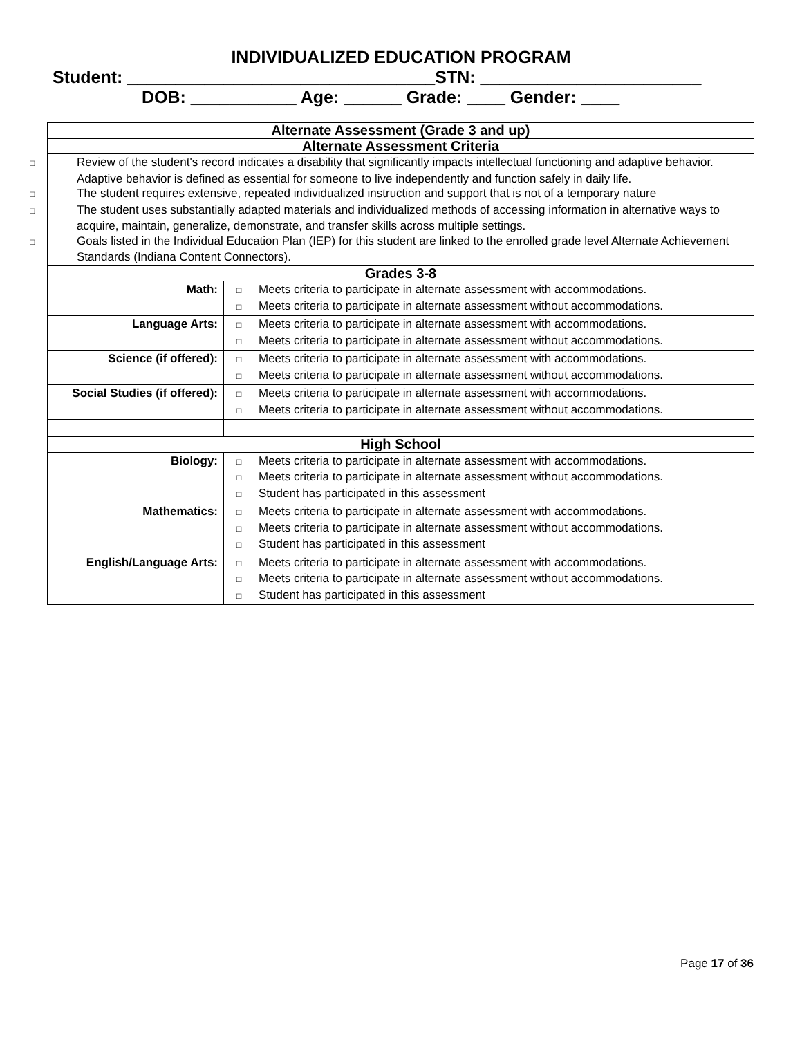INDIVIDUALIZED EDUCATION PROGRAM
Student: ________________________________STN: _______________________
DOB: ___________ Age: ______ Grade: ____ Gender: ____
| Alternate Assessment (Grade 3 and up) | |
| Alternate Assessment Criteria | |
| □ Review of the student's record indicates a disability that significantly impacts intellectual functioning and adaptive behavior. Adaptive behavior is defined as essential for someone to live independently and function safely in daily life. □ The student requires extensive, repeated individualized instruction and support that is not of a temporary nature □ The student uses substantially adapted materials and individualized methods of accessing information in alternative ways to acquire, maintain, generalize, demonstrate, and transfer skills across multiple settings. □ Goals listed in the Individual Education Plan (IEP) for this student are linked to the enrolled grade level Alternate Achievement Standards (Indiana Content Connectors). | |
| Grades 3-8 | |
| Math: | □ Meets criteria to participate in alternate assessment with accommodations. □ Meets criteria to participate in alternate assessment without accommodations. |
| Language Arts: | □ Meets criteria to participate in alternate assessment with accommodations. □ Meets criteria to participate in alternate assessment without accommodations. |
| Science (if offered): | □ Meets criteria to participate in alternate assessment with accommodations. □ Meets criteria to participate in alternate assessment without accommodations. |
| Social Studies (if offered): | □ Meets criteria to participate in alternate assessment with accommodations. □ Meets criteria to participate in alternate assessment without accommodations. |
| High School | |
| Biology: | □ Meets criteria to participate in alternate assessment with accommodations. □ Meets criteria to participate in alternate assessment without accommodations. □ Student has participated in this assessment |
| Mathematics: | □ Meets criteria to participate in alternate assessment with accommodations. □ Meets criteria to participate in alternate assessment without accommodations. □ Student has participated in this assessment |
| English/Language Arts: | □ Meets criteria to participate in alternate assessment with accommodations. □ Meets criteria to participate in alternate assessment without accommodations. □ Student has participated in this assessment |
Page 17 of 36